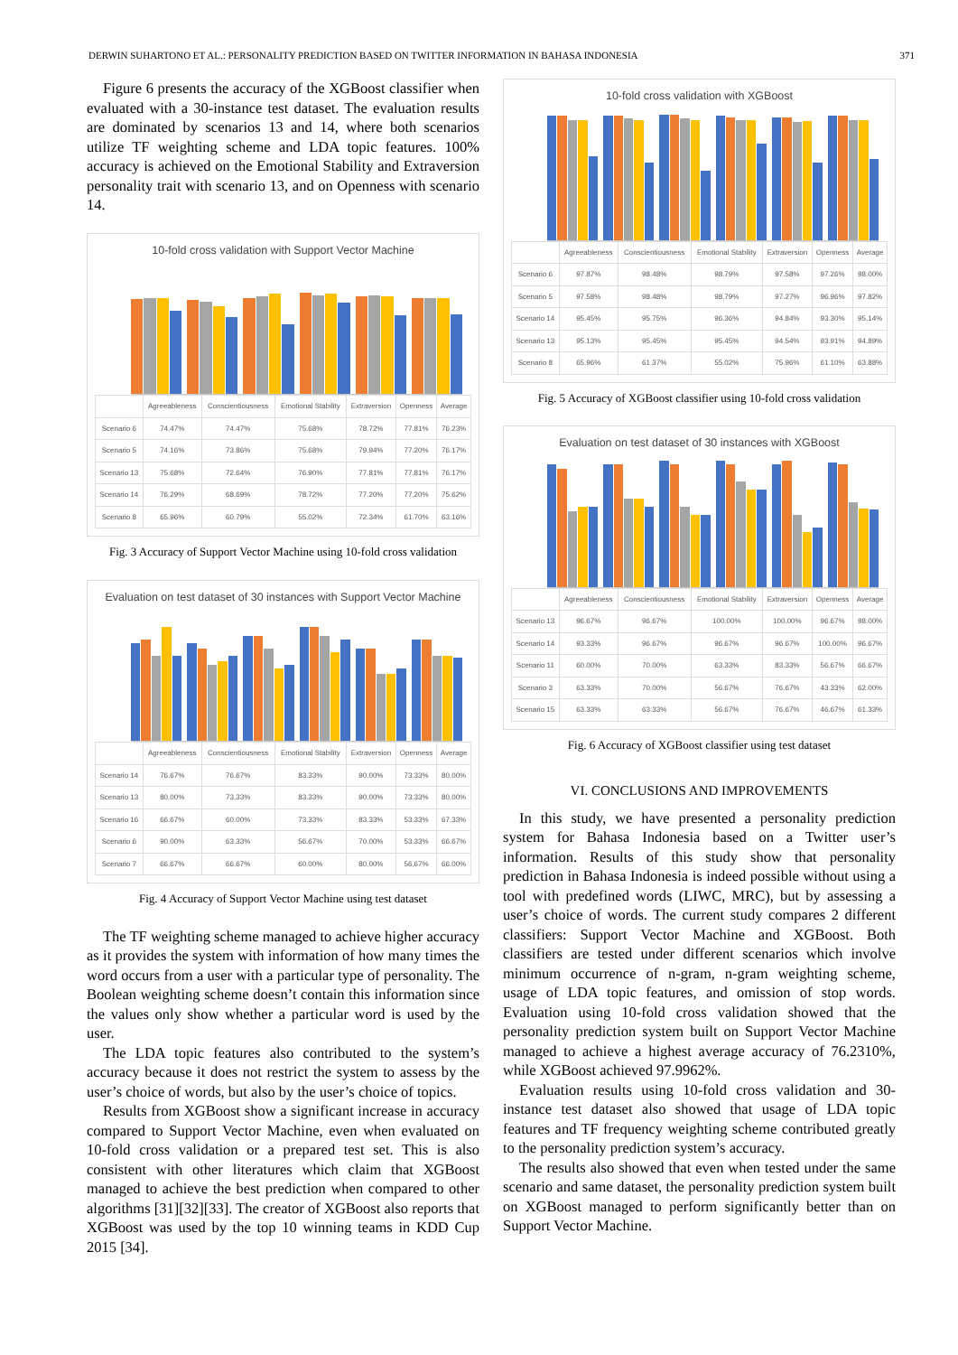DERWIN SUHARTONO ET AL.: PERSONALITY PREDICTION BASED ON TWITTER INFORMATION IN BAHASA INDONESIA 371
Figure 6 presents the accuracy of the XGBoost classifier when evaluated with a 30-instance test dataset. The evaluation results are dominated by scenarios 13 and 14, where both scenarios utilize TF weighting scheme and LDA topic features. 100% accuracy is achieved on the Emotional Stability and Extraversion personality trait with scenario 13, and on Openness with scenario 14.
10-fold cross validation with Support Vector Machine
| | Agreeableness | Conscientiousness | Emotional Stability | Extraversion | Openness | Average |
| --- | --- | --- | --- | --- | --- | --- |
| Scenario 6 | 74.47% | 74.47% | 75.68% | 78.72% | 77.81% | 76.23% |
| Scenario 5 | 74.16% | 73.86% | 75.68% | 79.94% | 77.20% | 76.17% |
| Scenario 13 | 75.68% | 72.64% | 76.90% | 77.81% | 77.81% | 76.17% |
| Scenario 14 | 76.29% | 68.69% | 78.72% | 77.20% | 77.20% | 75.62% |
| Scenario 8 | 65.96% | 60.79% | 55.02% | 72.34% | 61.70% | 63.16% |
Fig. 3 Accuracy of Support Vector Machine using 10-fold cross validation
Evaluation on test dataset of 30 instances with Support Vector Machine
| | Agreeableness | Conscientiousness | Emotional Stability | Extraversion | Openness | Average |
| --- | --- | --- | --- | --- | --- | --- |
| Scenario 14 | 76.67% | 76.67% | 83.33% | 90.00% | 73.33% | 80.00% |
| Scenario 13 | 80.00% | 73.33% | 83.33% | 90.00% | 73.33% | 80.00% |
| Scenario 16 | 66.67% | 60.00% | 73.33% | 83.33% | 53.33% | 67.33% |
| Scenario 6 | 90.00% | 63.33% | 56.67% | 70.00% | 53.33% | 66.67% |
| Scenario 7 | 66.67% | 66.67% | 60.00% | 80.00% | 56.67% | 66.00% |
Fig. 4 Accuracy of Support Vector Machine using test dataset
The TF weighting scheme managed to achieve higher accuracy as it provides the system with information of how many times the word occurs from a user with a particular type of personality. The Boolean weighting scheme doesn’t contain this information since the values only show whether a particular word is used by the user.
The LDA topic features also contributed to the system’s accuracy because it does not restrict the system to assess by the user’s choice of words, but also by the user’s choice of topics.
Results from XGBoost show a significant increase in accuracy compared to Support Vector Machine, even when evaluated on 10-fold cross validation or a prepared test set. This is also consistent with other literatures which claim that XGBoost managed to achieve the best prediction when compared to other algorithms [31][32][33]. The creator of XGBoost also reports that XGBoost was used by the top 10 winning teams in KDD Cup 2015 [34].
10-fold cross validation with XGBoost
| | Agreeableness | Conscientiousness | Emotional Stability | Extraversion | Openness | Average |
| --- | --- | --- | --- | --- | --- | --- |
| Scenario 6 | 97.87% | 98.48% | 98.79% | 97.58% | 97.26% | 98.00% |
| Scenario 5 | 97.58% | 98.48% | 98.79% | 97.27% | 96.96% | 97.82% |
| Scenario 14 | 95.45% | 95.75% | 96.36% | 94.84% | 93.30% | 95.14% |
| Scenario 13 | 95.13% | 95.45% | 95.45% | 94.54% | 93.91% | 94.89% |
| Scenario 8 | 65.96% | 61.37% | 55.02% | 75.96% | 61.10% | 63.88% |
Fig. 5 Accuracy of XGBoost classifier using 10-fold cross validation
Evaluation on test dataset of 30 instances with XGBoost
| | Agreeableness | Conscientiousness | Emotional Stability | Extraversion | Openness | Average |
| --- | --- | --- | --- | --- | --- | --- |
| Scenario 13 | 96.67% | 96.67% | 100.00% | 100.00% | 96.67% | 98.00% |
| Scenario 14 | 93.33% | 96.67% | 96.67% | 96.67% | 100.00% | 96.67% |
| Scenario 11 | 60.00% | 70.00% | 63.33% | 83.33% | 56.67% | 66.67% |
| Scenario 3 | 63.33% | 70.00% | 56.67% | 76.67% | 43.33% | 62.00% |
| Scenario 15 | 63.33% | 63.33% | 56.67% | 76.67% | 46.67% | 61.33% |
Fig. 6 Accuracy of XGBoost classifier using test dataset
VI. CONCLUSIONS AND IMPROVEMENTS
In this study, we have presented a personality prediction system for Bahasa Indonesia based on a Twitter user’s information. Results of this study show that personality prediction in Bahasa Indonesia is indeed possible without using a tool with predefined words (LIWC, MRC), but by assessing a user’s choice of words. The current study compares 2 different classifiers: Support Vector Machine and XGBoost. Both classifiers are tested under different scenarios which involve minimum occurrence of n-gram, n-gram weighting scheme, usage of LDA topic features, and omission of stop words. Evaluation using 10-fold cross validation showed that the personality prediction system built on Support Vector Machine managed to achieve a highest average accuracy of 76.2310%, while XGBoost achieved 97.9962%.
Evaluation results using 10-fold cross validation and 30-instance test dataset also showed that usage of LDA topic features and TF frequency weighting scheme contributed greatly to the personality prediction system’s accuracy.
The results also showed that even when tested under the same scenario and same dataset, the personality prediction system built on XGBoost managed to perform significantly better than on Support Vector Machine.